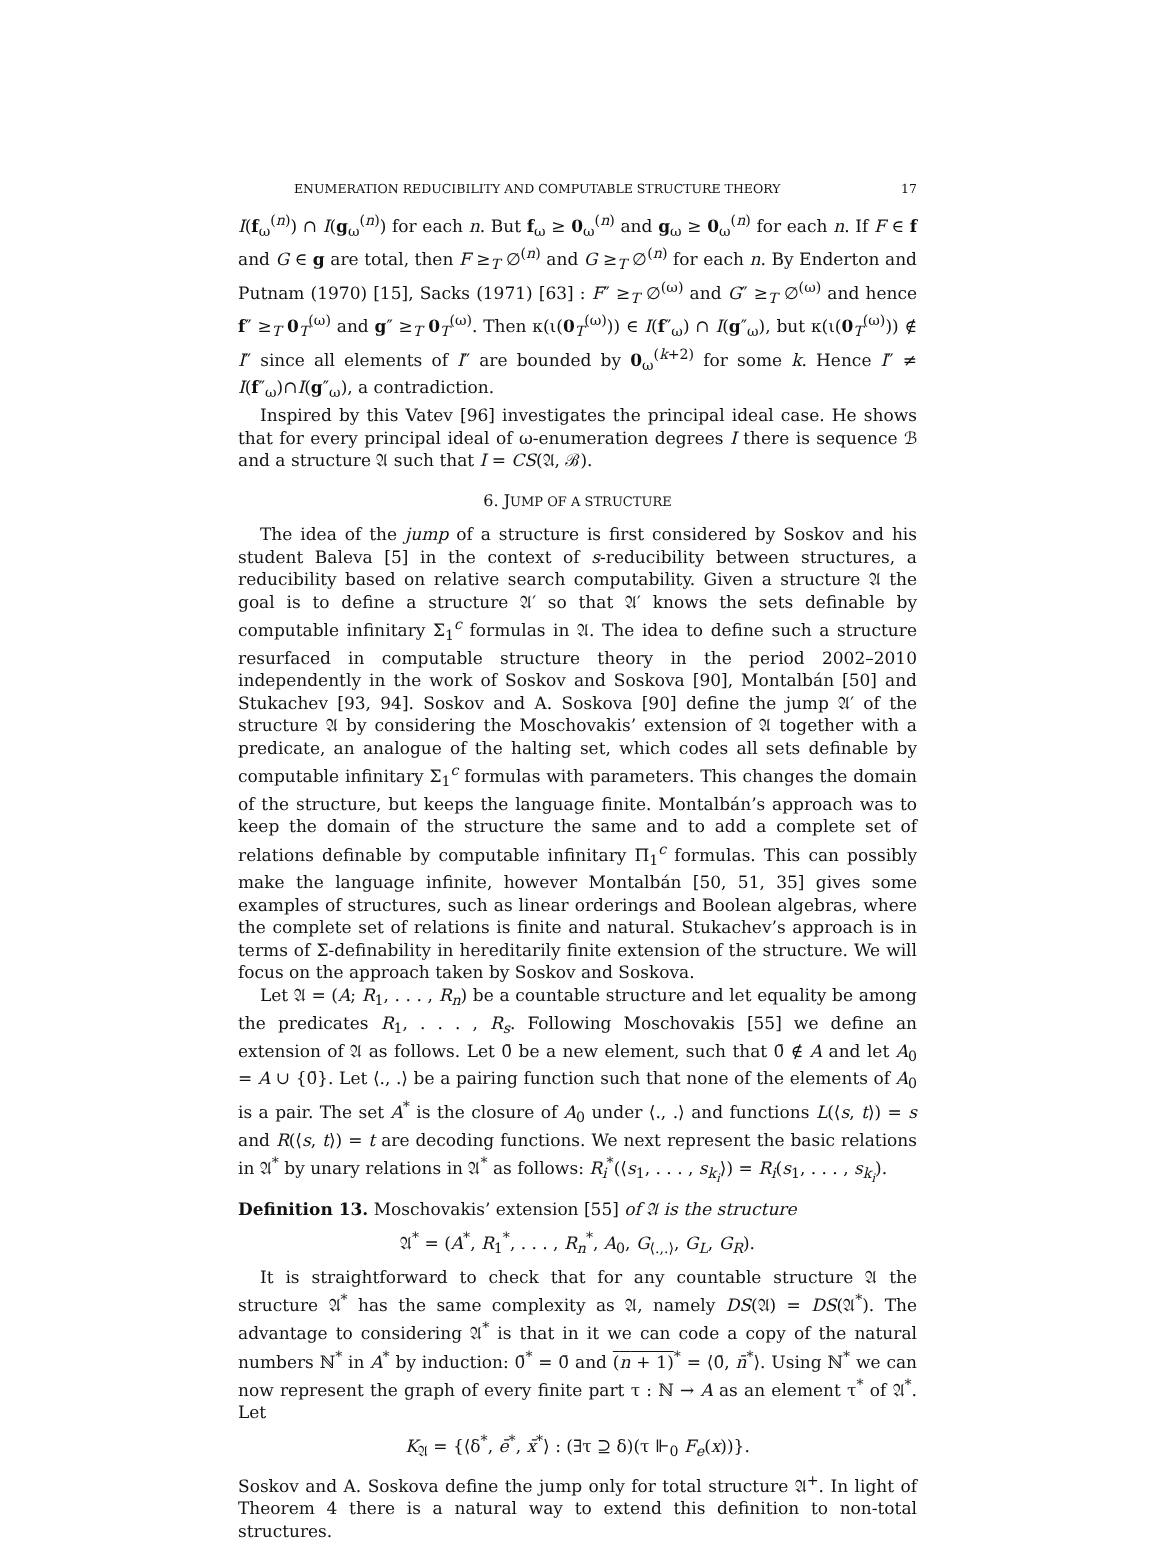ENUMERATION REDUCIBILITY AND COMPUTABLE STRUCTURE THEORY 17
I(f<sub>ω</sub><sup>(n)</sup>) ∩ I(g<sub>ω</sub><sup>(n)</sup>) for each n. But f<sub>ω</sub> ≥ 0<sub>ω</sub><sup>(n)</sup> and g<sub>ω</sub> ≥ 0<sub>ω</sub><sup>(n)</sup> for each n. If F ∈ f and G ∈ g are total, then F ≥<sub>T</sub> ∅<sup>(n)</sup> and G ≥<sub>T</sub> ∅<sup>(n)</sup> for each n. By Enderton and Putnam (1970) [15], Sacks (1971) [63] : F″ ≥<sub>T</sub> ∅<sup>(ω)</sup> and G″ ≥<sub>T</sub> ∅<sup>(ω)</sup> and hence f″ ≥<sub>T</sub> 0<sub>T</sub><sup>(ω)</sup> and g″ ≥<sub>T</sub> 0<sub>T</sub><sup>(ω)</sup>. Then κ(ι(0<sub>T</sub><sup>(ω)</sup>)) ∈ I(f″<sub>ω</sub>) ∩ I(g″<sub>ω</sub>), but κ(ι(0<sub>T</sub><sup>(ω)</sup>)) ∉ I″ since all elements of I″ are bounded by 0<sub>ω</sub><sup>(k+2)</sup> for some k. Hence I″ ≠ I(f″<sub>ω</sub>)∩I(g″<sub>ω</sub>), a contradiction.
Inspired by this Vatev [96] investigates the principal ideal case. He shows that for every principal ideal of ω-enumeration degrees I there is sequence ℬ and a structure 𝔄 such that I = CS(𝔄, ℬ).
6. JUMP OF A STRUCTURE
The idea of the jump of a structure is first considered by Soskov and his student Baleva [5] in the context of s-reducibility between structures, a reducibility based on relative search computability. Given a structure 𝔄 the goal is to define a structure 𝔄′ so that 𝔄′ knows the sets definable by computable infinitary Σ<sub>1</sub><sup>c</sup> formulas in 𝔄. The idea to define such a structure resurfaced in computable structure theory in the period 2002–2010 independently in the work of Soskov and Soskova [90], Montalbán [50] and Stukachev [93, 94]. Soskov and A. Soskova [90] define the jump 𝔄′ of the structure 𝔄 by considering the Moschovakis’ extension of 𝔄 together with a predicate, an analogue of the halting set, which codes all sets definable by computable infinitary Σ<sub>1</sub><sup>c</sup> formulas with parameters. This changes the domain of the structure, but keeps the language finite. Montalbán’s approach was to keep the domain of the structure the same and to add a complete set of relations definable by computable infinitary Π<sub>1</sub><sup>c</sup> formulas. This can possibly make the language infinite, however Montalbán [50, 51, 35] gives some examples of structures, such as linear orderings and Boolean algebras, where the complete set of relations is finite and natural. Stukachev’s approach is in terms of Σ-definability in hereditarily finite extension of the structure. We will focus on the approach taken by Soskov and Soskova.
Let 𝔄 = (A; R<sub>1</sub>, . . . , R<sub>n</sub>) be a countable structure and let equality be among the predicates R<sub>1</sub>, . . . , R<sub>s</sub>. Following Moschovakis [55] we define an extension of 𝔄 as follows. Let 0̄ be a new element, such that 0̄ ∉ A and let A<sub>0</sub> = A ∪ {0̄}. Let ⟨., .⟩ be a pairing function such that none of the elements of A<sub>0</sub> is a pair. The set A<sup>*</sup> is the closure of A<sub>0</sub> under ⟨., .⟩ and functions L(⟨s, t⟩) = s and R(⟨s, t⟩) = t are decoding functions. We next represent the basic relations in 𝔄<sup>*</sup> by unary relations in 𝔄<sup>*</sup> as follows: R<sub>i</sub><sup>*</sup>(⟨s<sub>1</sub>, . . . , s<sub>k<sub>i</sub></sub>⟩) = R<sub>i</sub>(s<sub>1</sub>, . . . , s<sub>k<sub>i</sub></sub>).
Definition 13. Moschovakis’ extension [55] of 𝔄 is the structure
𝔄<sup>*</sup> = (A<sup>*</sup>, R<sub>1</sub><sup>*</sup>, . . . , R<sub>n</sub><sup>*</sup>, A<sub>0</sub>, G<sub>⟨.,.⟩</sub>, G<sub>L</sub>, G<sub>R</sub>).
It is straightforward to check that for any countable structure 𝔄 the structure 𝔄<sup>*</sup> has the same complexity as 𝔄, namely DS(𝔄) = DS(𝔄<sup>*</sup>). The advantage to considering 𝔄<sup>*</sup> is that in it we can code a copy of the natural numbers ℕ<sup>*</sup> in A<sup>*</sup> by induction: 0̄<sup>*</sup> = 0̄ and (n + 1)<sup>*</sup> = ⟨0̄, n̄<sup>*</sup>⟩. Using ℕ<sup>*</sup> we can now represent the graph of every finite part τ : ℕ → A as an element τ<sup>*</sup> of 𝔄<sup>*</sup>. Let
K<sub>𝔄</sub> = {⟨δ<sup>*</sup>, ē<sup>*</sup>, x̄<sup>*</sup>⟩ : (∃τ ⊇ δ)(τ ⊩<sub>0</sub> F<sub>e</sub>(x))}.
Soskov and A. Soskova define the jump only for total structure 𝔄<sup>+</sup>. In light of Theorem 4 there is a natural way to extend this definition to non-total structures.